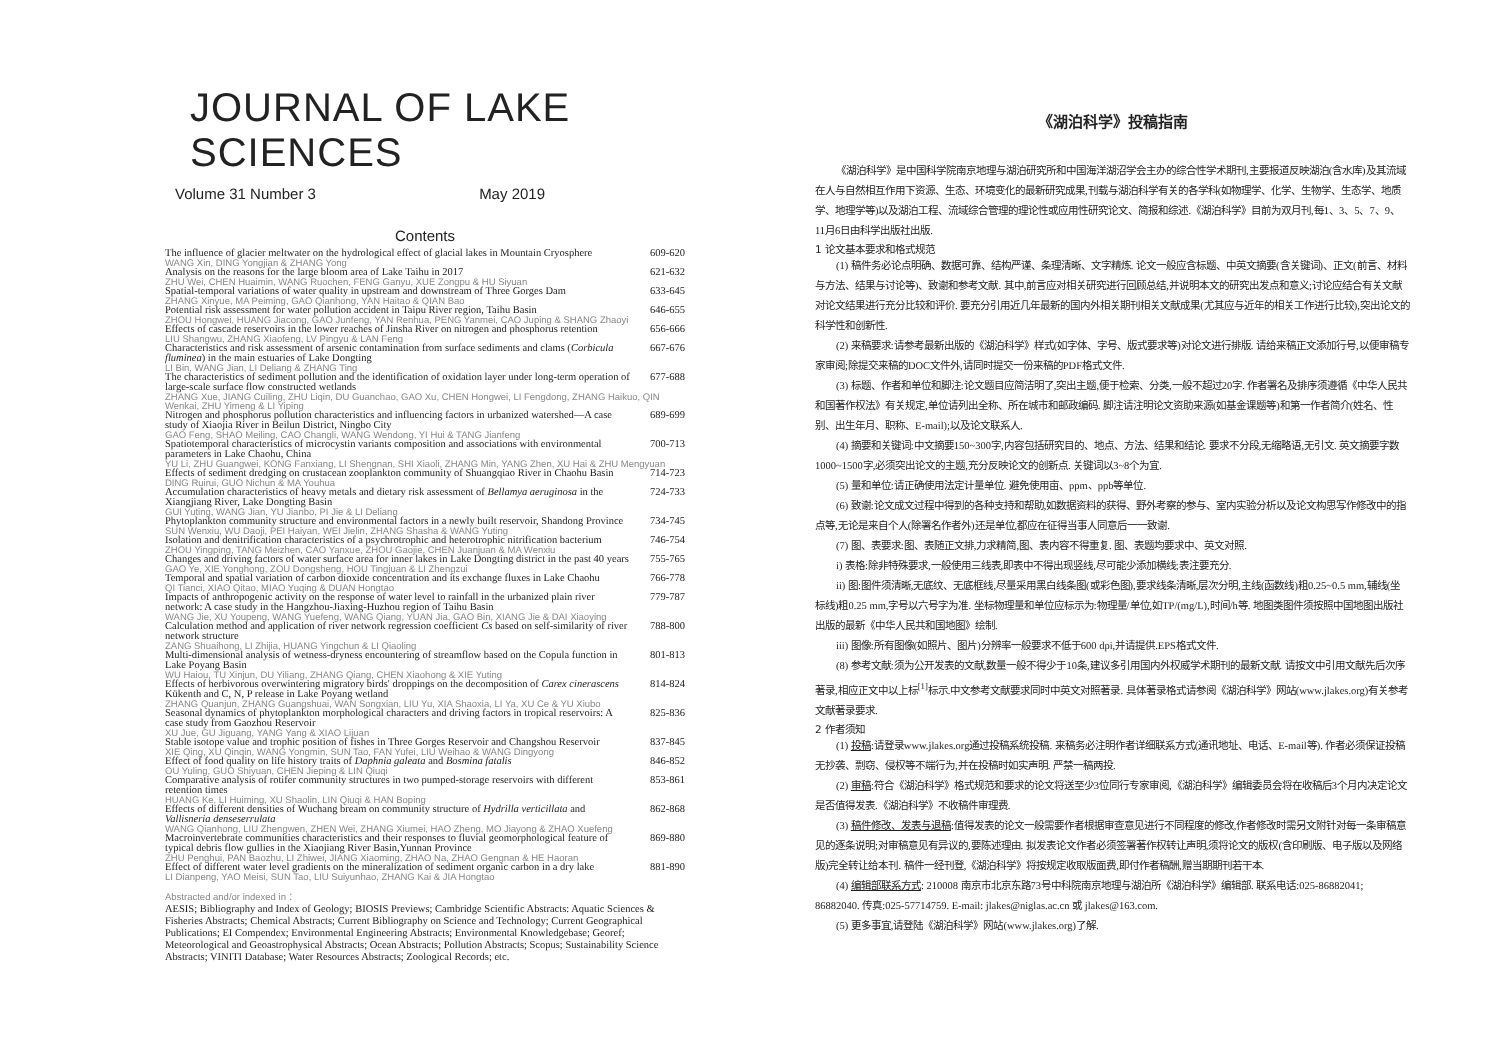JOURNAL OF LAKE SCIENCES
Volume 31 Number 3 May 2019
Contents
The influence of glacier meltwater on the hydrological effect of glacial lakes in Mountain Cryosphere 609-620
WANG Xin, DING Yongjian & ZHANG Yong
Analysis on the reasons for the large bloom area of Lake Taihu in 2017 621-632
ZHU Wei, CHEN Huaimin, WANG Ruochen, FENG Ganyu, XUE Zongpu & HU Siyuan
Spatial-temporal variations of water quality in upstream and downstream of Three Gorges Dam 633-645
ZHANG Xinyue, MA Peiming, GAO Qianhong, YAN Haitao & QIAN Bao
Potential risk assessment for water pollution accident in Taipu River region, Taihu Basin 646-655
ZHOU Hongwei, HUANG Jiacong, GAO Junfeng, YAN Renhua, PENG Yanmei, CAO Juping & SHANG Zhaoyi
Effects of cascade reservoirs in the lower reaches of Jinsha River on nitrogen and phosphorus retention 656-666
LIU Shangwu, ZHANG Xiaofeng, LV Pingyu & LAN Feng
Characteristics and risk assessment of arsenic contamination from surface sediments and clams (Corbicula fluminea) in the main estuaries of Lake Dongting 667-676
LI Bin, WANG Jian, LI Deliang & ZHANG Ting
The characteristics of sediment pollution and the identification of oxidation layer under long-term operation of large-scale surface flow constructed wetlands 677-688
ZHANG Xue, JIANG Cuiling, ZHU Liqin, DU Guanchao, GAO Xu, CHEN Hongwei, LI Fengdong, ZHANG Haikuo, QIN Wenkai, ZHU Yimeng & LI Yiping
Nitrogen and phosphorus pollution characteristics and influencing factors in urbanized watershed—A case study of Xiaojia River in Beilun District, Ningbo City 689-699
GAO Feng, SHAO Meiling, CAO Changli, WANG Wendong, YI Hui & TANG Jianfeng
Spatiotemporal characteristics of microcystin variants composition and associations with environmental parameters in Lake Chaohu, China 700-713
YU Li, ZHU Guangwei, KONG Fanxiang, LI Shengnan, SHI Xiaoli, ZHANG Min, YANG Zhen, XU Hai & ZHU Mengyuan
Effects of sediment dredging on crustacean zooplankton community of Shuangqiao River in Chaohu Basin 714-723
DING Ruirui, GUO Nichun & MA Youhua
Accumulation characteristics of heavy metals and dietary risk assessment of Bellamya aeruginosa in the Xiangjiang River, Lake Dongting Basin 724-733
GUI Yuting, WANG Jian, YU Jianbo, PI Jie & LI Deliang
Phytoplankton community structure and environmental factors in a newly built reservoir, Shandong Province 734-745
SUN Wenxiu, WU Daoji, PEI Haiyan, WEI Jielin, ZHANG Shasha & WANG Yuting
Isolation and denitrification characteristics of a psychrotrophic and heterotrophic nitrification bacterium 746-754
ZHOU Yingping, TANG Meizhen, CAO Yanxue, ZHOU Gaojie, CHEN Juanjuan & MA Wenxiu
Changes and driving factors of water surface area for inner lakes in Lake Dongting district in the past 40 years 755-765
GAO Ye, XIE Yonghong, ZOU Dongsheng, HOU Tingjuan & LI Zhengzui
Temporal and spatial variation of carbon dioxide concentration and its exchange fluxes in Lake Chaohu 766-778
QI Tianci, XIAO Qitao, MIAO Yuqing & DUAN Hongtao
Impacts of anthropogenic activity on the response of water level to rainfall in the urbanized plain river network: A case study in the Hangzhou-Jiaxing-Huzhou region of Taihu Basin 779-787
WANG Jie, XU Youpeng, WANG Yuefeng, WANG Qiang, YUAN Jia, GAO Bin, XIANG Jie & DAI Xiaoying
Calculation method and application of river network regression coefficient Cs based on self-similarity of river network structure 788-800
ZANG Shuaihong, LI Zhijia, HUANG Yingchun & LI Qiaoling
Multi-dimensional analysis of wetness-dryness encountering of streamflow based on the Copula function in Lake Poyang Basin 801-813
WU Haiou, TU Xinjun, DU Yiliang, ZHANG Qiang, CHEN Xiaohong & XIE Yuting
Effects of herbivorous overwintering migratory birds' droppings on the decomposition of Carex cinerascens Kükenth and C, N, P release in Lake Poyang wetland 814-824
ZHANG Quanjun, ZHANG Guangshuai, WAN Songxian, LIU Yu, XIA Shaoxia, LI Ya, XU Ce & YU Xiubo
Seasonal dynamics of phytoplankton morphological characters and driving factors in tropical reservoirs: A case study from Gaozhou Reservoir 825-836
XU Jue, GU Jiguang, YANG Yang & XIAO Lijuan
Stable isotope value and trophic position of fishes in Three Gorges Reservoir and Changshou Reservoir 837-845
XIE Qing, XU Qinqin, WANG Yongmin, SUN Tao, FAN Yufei, LIU Weihao & WANG Dingyong
Effect of food quality on life history traits of Daphnia galeata and Bosmina fatalis 846-852
OU Yuling, GUO Shiyuan, CHEN Jieping & LIN Qiuqi
Comparative analysis of rotifer community structures in two pumped-storage reservoirs with different retention times 853-861
HUANG Ke, LI Huiming, XU Shaolin, LIN Qiuqi & HAN Boping
Effects of different densities of Wuchang bream on community structure of Hydrilla verticillata and Vallisneria denseserrulata 862-868
WANG Qianhong, LIU Zhengwen, ZHEN Wei, ZHANG Xiumei, HAO Zheng, MO Jiayong & ZHAO Xuefeng
Macroinvertebrate communities characteristics and their responses to fluvial geomorphological feature of typical debris flow gullies in the Xiaojiang River Basin,Yunnan Province 869-880
ZHU Penghui, PAN Baozhu, LI Zhiwei, JIANG Xiaoming, ZHAO Na, ZHAO Gengnan & HE Haoran
Effect of different water level gradients on the mineralization of sediment organic carbon in a dry lake 881-890
LI Dianpeng, YAO Meisi, SUN Tao, LIU Suiyunhao, ZHANG Kai & JIA Hongtao
Abstracted and/or indexed in：
AESIS; Bibliography and Index of Geology; BIOSIS Previews; Cambridge Scientific Abstracts: Aquatic Sciences & Fisheries Abstracts; Chemical Abstracts; Current Bibliography on Science and Technology; Current Geographical Publications; EI Compendex; Environmental Engineering Abstracts; Environmental Knowledgebase; Georef; Meteorological and Geoastrophysical Abstracts; Ocean Abstracts; Pollution Abstracts; Scopus; Sustainability Science Abstracts; VINITI Database; Water Resources Abstracts; Zoological Records; etc.
《湖泊科学》投稿指南
《湖泊科学》是中国科学院南京地理与湖泊研究所和中国海洋湖沼学会主办的综合性学术期刊,主要报道反映湖泊(含水库)及其流域在人与自然相互作用下资源、生态、环境变化的最新研究成果,刊载与湖泊科学有关的各学科(如物理学、化学、生物学、生态学、地质学、地理学等)以及湖泊工程、流域综合管理的理论性或应用性研究论文、简报和综述.《湖泊科学》目前为双月刊,每1、3、5、7、9、11月6日由科学出版社出版.
1 论文基本要求和格式规范
(1) 稿件务必论点明确、数据可靠、结构严谨、条理清晰、文字精炼. 论文一般应含标题、中英文摘要(含关键词)、正文(前言、材料与方法、结果与讨论等)、致谢和参考文献. 其中,前言应对相关研究进行回顾总结,并说明本文的研究出发点和意义;讨论应结合有关文献对论文结果进行充分比较和评价. 要充分引用近几年最新的国内外相关期刊相关文献成果(尤其应与近年的相关工作进行比较),突出论文的科学性和创新性.
(2) 来稿要求:请参考最新出版的《湖泊科学》样式(如字体、字号、版式要求等)对论文进行排版. 请给来稿正文添加行号,以便审稿专家审阅;除提交来稿的DOC文件外,请同时提交一份来稿的PDF格式文件.
(3) 标题、作者和单位和脚注:论文题目应简洁明了,突出主题,便于检索、分类,一般不超过20字. 作者署名及排序须遵循《中华人民共和国著作权法》有关规定,单位请列出全称、所在城市和邮政编码. 脚注请注明论文资助来源(如基金课题等)和第一作者简介(姓名、性别、出生年月、职称、E-mail);以及论文联系人.
(4) 摘要和关键词:中文摘要150~300字,内容包括研究目的、地点、方法、结果和结论. 要求不分段,无缩略语,无引文. 英文摘要字数1000~1500字,必须突出论文的主题,充分反映论文的创新点. 关键词以3~8个为宜.
(5) 量和单位:请正确使用法定计量单位. 避免使用亩、ppm、ppb等单位.
(6) 致谢:论文成文过程中得到的各种支持和帮助,如数据资料的获得、野外考察的参与、室内实验分析以及论文构思写作修改中的指点等,无论是来自个人(除署名作者外)还是单位,都应在征得当事人同意后一一致谢.
(7) 图、表要求:图、表随正文排,力求精简,图、表内容不得重复. 图、表题均要求中、英文对照.
i) 表格:除非特殊要求,一般使用三线表,即表中不得出现竖线,尽可能少添加横线;表注要充分.
ii) 图:图件须清晰,无底纹、无底框线,尽量采用黑白线条图(或彩色图),要求线条清晰,层次分明,主线(函数线)粗0.25~0.5 mm,辅线(坐标线)粗0.25 mm,字号以六号字为准. 坐标物理量和单位应标示为:物理量/单位,如TP/(mg/L),时间/h等. 地图类图件须按照中国地图出版社出版的最新《中华人民共和国地图》绘制.
iii) 图像:所有图像(如照片、图片)分辨率一般要求不低于600 dpi,并请提供.EPS格式文件.
(8) 参考文献:须为公开发表的文献,数量一般不得少于10条,建议多引用国内外权威学术期刊的最新文献. 请按文中引用文献先后次序著录,相应正文中以上标<sup>[1]</sup>标示.中文参考文献要求同时中英文对照著录. 具体著录格式请参阅《湖泊科学》网站(www.jlakes.org)有关参考文献著录要求.
2 作者须知
(1) 投稿:请登录www.jlakes.org通过投稿系统投稿. 来稿务必注明作者详细联系方式(通讯地址、电话、E-mail等). 作者必须保证投稿无抄袭、剽窃、侵权等不端行为,并在投稿时如实声明. 严禁一稿两投.
(2) 审稿:符合《湖泊科学》格式规范和要求的论文将送至少3位同行专家审阅,《湖泊科学》编辑委员会将在收稿后3个月内决定论文是否值得发表.《湖泊科学》不收稿件审理费.
(3) 稿件修改、发表与退稿:值得发表的论文一般需要作者根据审查意见进行不同程度的修改,作者修改时需另文附针对每一条审稿意见的逐条说明;对审稿意见有异议的,要陈述理由. 拟发表论文作者必须签署著作权转让声明,须将论文的版权(含印刷版、电子版以及网络版)完全转让给本刊. 稿件一经刊登,《湖泊科学》将按规定收取版面费,即付作者稿酬,赠当期期刊若干本.
(4) 编辑部联系方式: 210008 南京市北京东路73号中科院南京地理与湖泊所《湖泊科学》编辑部. 联系电话:025-86882041; 86882040. 传真:025-57714759. E-mail: jlakes@niglas.ac.cn 或 jlakes@163.com.
(5) 更多事宜,请登陆《湖泊科学》网站(www.jlakes.org)了解.